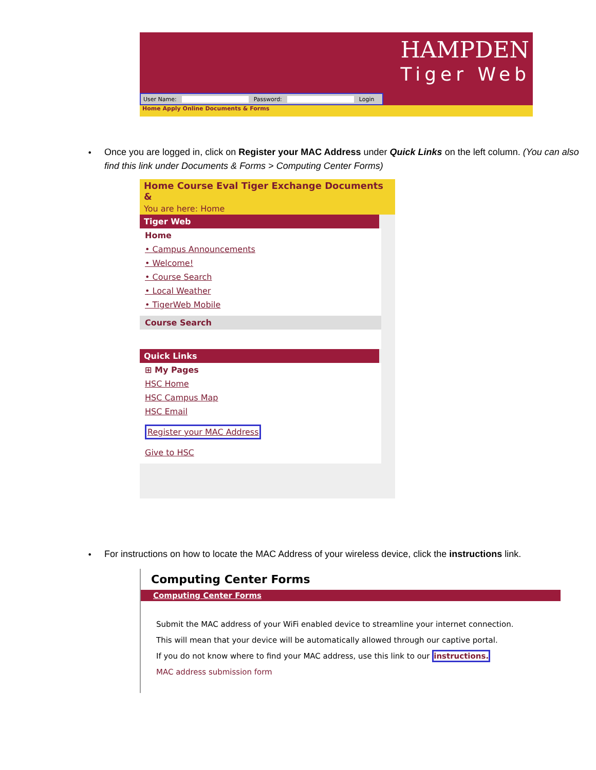HAMPDEN
Tiger Web
User Name: Password: Login
Home Apply Online Documents & Forms
•
Once you are logged in, click on Register your MAC Address under Quick Links on the left column. (You can also find this link under Documents & Forms > Computing Center Forms)
Home Course Eval Tiger Exchange Documents &
You are here: Home
Tiger Web
Home
• Campus Announcements
• Welcome!
• Course Search
• Local Weather
• TigerWeb Mobile
Course Search
Quick Links
⊞ My Pages
HSC Home
HSC Campus Map
HSC Email
Register your MAC Address
Give to HSC
•
For instructions on how to locate the MAC Address of your wireless device, click the instructions link.
Computing Center Forms
Computing Center Forms
Submit the MAC address of your WiFi enabled device to streamline your internet connection.
This will mean that your device will be automatically allowed through our captive portal.
If you do not know where to find your MAC address, use this link to our instructions.
MAC address submission form